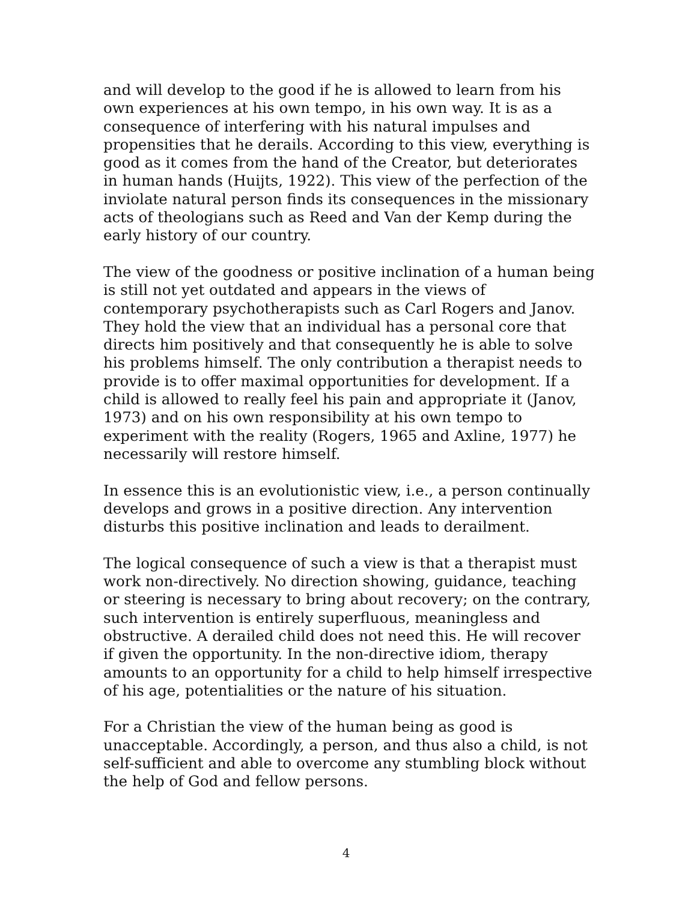and will develop to the good if he is allowed to learn from his own experiences at his own tempo, in his own way. It is as a consequence of interfering with his natural impulses and propensities that he derails. According to this view, everything is good as it comes from the hand of the Creator, but deteriorates in human hands (Huijts, 1922). This view of the perfection of the inviolate natural person finds its consequences in the missionary acts of theologians such as Reed and Van der Kemp during the early history of our country.
The view of the goodness or positive inclination of a human being is still not yet outdated and appears in the views of contemporary psychotherapists such as Carl Rogers and Janov. They hold the view that an individual has a personal core that directs him positively and that consequently he is able to solve his problems himself. The only contribution a therapist needs to provide is to offer maximal opportunities for development. If a child is allowed to really feel his pain and appropriate it (Janov, 1973) and on his own responsibility at his own tempo to experiment with the reality (Rogers, 1965 and Axline, 1977) he necessarily will restore himself.
In essence this is an evolutionistic view, i.e., a person continually develops and grows in a positive direction. Any intervention disturbs this positive inclination and leads to derailment.
The logical consequence of such a view is that a therapist must work non-directively. No direction showing, guidance, teaching or steering is necessary to bring about recovery; on the contrary, such intervention is entirely superfluous, meaningless and obstructive. A derailed child does not need this. He will recover if given the opportunity. In the non-directive idiom, therapy amounts to an opportunity for a child to help himself irrespective of his age, potentialities or the nature of his situation.
For a Christian the view of the human being as good is unacceptable. Accordingly, a person, and thus also a child, is not self-sufficient and able to overcome any stumbling block without the help of God and fellow persons.
4